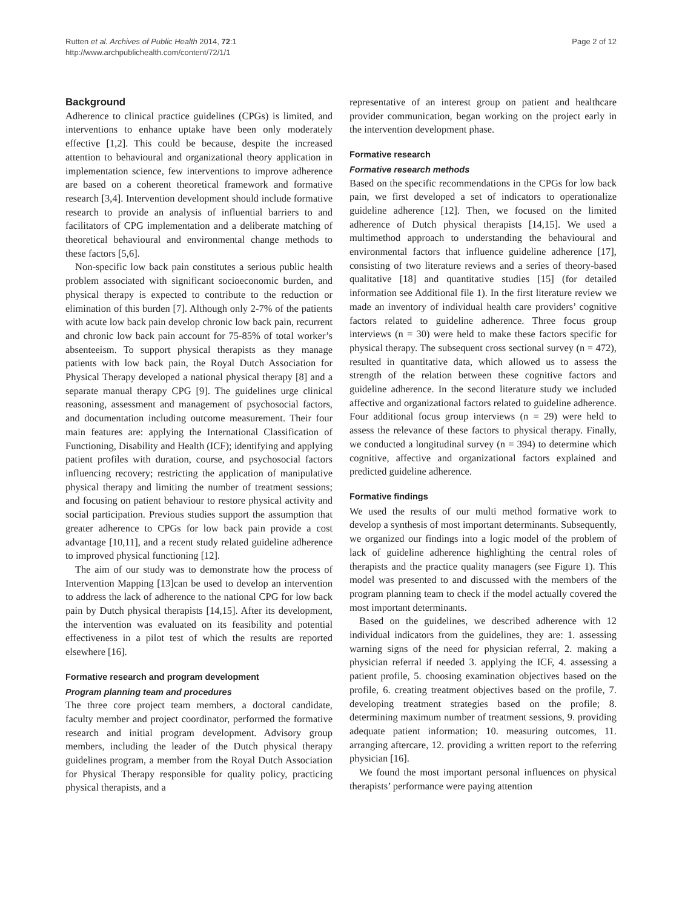Rutten et al. Archives of Public Health 2014, 72:1
http://www.archpublichealth.com/content/72/1/1
Page 2 of 12
Background
Adherence to clinical practice guidelines (CPGs) is limited, and interventions to enhance uptake have been only moderately effective [1,2]. This could be because, despite the increased attention to behavioural and organizational theory application in implementation science, few interventions to improve adherence are based on a coherent theoretical framework and formative research [3,4]. Intervention development should include formative research to provide an analysis of influential barriers to and facilitators of CPG implementation and a deliberate matching of theoretical behavioural and environmental change methods to these factors [5,6].
Non-specific low back pain constitutes a serious public health problem associated with significant socioeconomic burden, and physical therapy is expected to contribute to the reduction or elimination of this burden [7]. Although only 2-7% of the patients with acute low back pain develop chronic low back pain, recurrent and chronic low back pain account for 75-85% of total worker’s absenteeism. To support physical therapists as they manage patients with low back pain, the Royal Dutch Association for Physical Therapy developed a national physical therapy [8] and a separate manual therapy CPG [9]. The guidelines urge clinical reasoning, assessment and management of psychosocial factors, and documentation including outcome measurement. Their four main features are: applying the International Classification of Functioning, Disability and Health (ICF); identifying and applying patient profiles with duration, course, and psychosocial factors influencing recovery; restricting the application of manipulative physical therapy and limiting the number of treatment sessions; and focusing on patient behaviour to restore physical activity and social participation. Previous studies support the assumption that greater adherence to CPGs for low back pain provide a cost advantage [10,11], and a recent study related guideline adherence to improved physical functioning [12].
The aim of our study was to demonstrate how the process of Intervention Mapping [13]can be used to develop an intervention to address the lack of adherence to the national CPG for low back pain by Dutch physical therapists [14,15]. After its development, the intervention was evaluated on its feasibility and potential effectiveness in a pilot test of which the results are reported elsewhere [16].
Formative research and program development
Program planning team and procedures
The three core project team members, a doctoral candidate, faculty member and project coordinator, performed the formative research and initial program development. Advisory group members, including the leader of the Dutch physical therapy guidelines program, a member from the Royal Dutch Association for Physical Therapy responsible for quality policy, practicing physical therapists, and a
representative of an interest group on patient and healthcare provider communication, began working on the project early in the intervention development phase.
Formative research
Formative research methods
Based on the specific recommendations in the CPGs for low back pain, we first developed a set of indicators to operationalize guideline adherence [12]. Then, we focused on the limited adherence of Dutch physical therapists [14,15]. We used a multimethod approach to understanding the behavioural and environmental factors that influence guideline adherence [17], consisting of two literature reviews and a series of theory-based qualitative [18] and quantitative studies [15] (for detailed information see Additional file 1). In the first literature review we made an inventory of individual health care providers’ cognitive factors related to guideline adherence. Three focus group interviews (n = 30) were held to make these factors specific for physical therapy. The subsequent cross sectional survey (n = 472), resulted in quantitative data, which allowed us to assess the strength of the relation between these cognitive factors and guideline adherence. In the second literature study we included affective and organizational factors related to guideline adherence. Four additional focus group interviews (n = 29) were held to assess the relevance of these factors to physical therapy. Finally, we conducted a longitudinal survey (n = 394) to determine which cognitive, affective and organizational factors explained and predicted guideline adherence.
Formative findings
We used the results of our multi method formative work to develop a synthesis of most important determinants. Subsequently, we organized our findings into a logic model of the problem of lack of guideline adherence highlighting the central roles of therapists and the practice quality managers (see Figure 1). This model was presented to and discussed with the members of the program planning team to check if the model actually covered the most important determinants.
Based on the guidelines, we described adherence with 12 individual indicators from the guidelines, they are: 1. assessing warning signs of the need for physician referral, 2. making a physician referral if needed 3. applying the ICF, 4. assessing a patient profile, 5. choosing examination objectives based on the profile, 6. creating treatment objectives based on the profile, 7. developing treatment strategies based on the profile; 8. determining maximum number of treatment sessions, 9. providing adequate patient information; 10. measuring outcomes, 11. arranging aftercare, 12. providing a written report to the referring physician [16].
We found the most important personal influences on physical therapists’ performance were paying attention